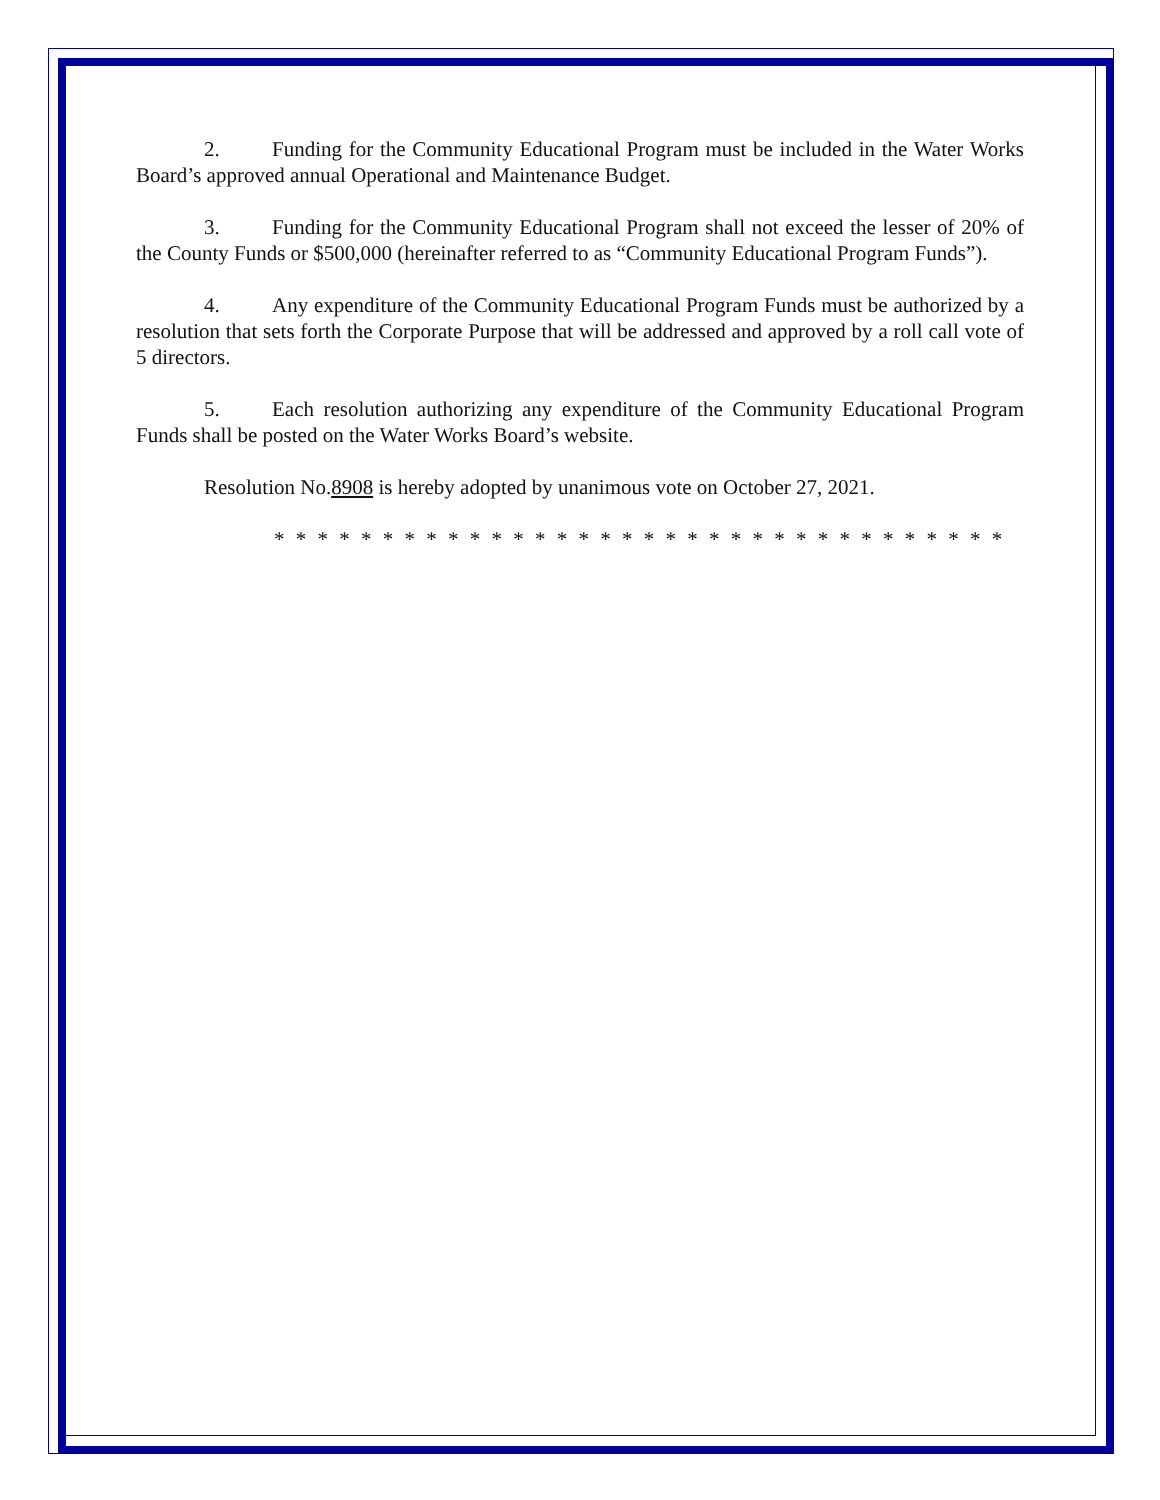2. Funding for the Community Educational Program must be included in the Water Works Board’s approved annual Operational and Maintenance Budget.
3. Funding for the Community Educational Program shall not exceed the lesser of 20% of the County Funds or $500,000 (hereinafter referred to as “Community Educational Program Funds”).
4. Any expenditure of the Community Educational Program Funds must be authorized by a resolution that sets forth the Corporate Purpose that will be addressed and approved by a roll call vote of 5 directors.
5. Each resolution authorizing any expenditure of the Community Educational Program Funds shall be posted on the Water Works Board’s website.
Resolution No.8908 is hereby adopted by unanimous vote on October 27, 2021.
* * * * * * * * * * * * * * * * * * * * * * * * * * * * * * * * * *